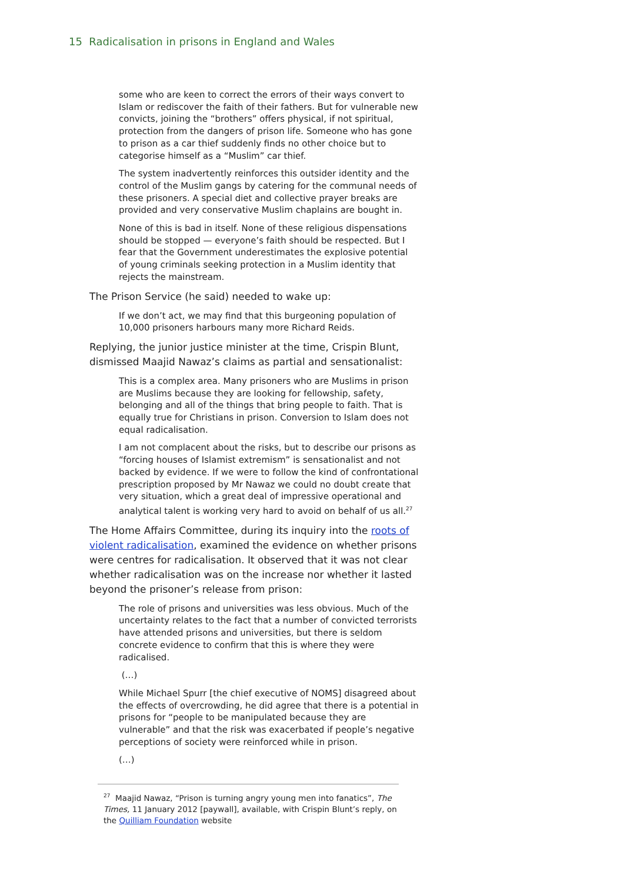15 Radicalisation in prisons in England and Wales
some who are keen to correct the errors of their ways convert to Islam or rediscover the faith of their fathers. But for vulnerable new convicts, joining the “brothers” offers physical, if not spiritual, protection from the dangers of prison life. Someone who has gone to prison as a car thief suddenly finds no other choice but to categorise himself as a “Muslim” car thief.
The system inadvertently reinforces this outsider identity and the control of the Muslim gangs by catering for the communal needs of these prisoners. A special diet and collective prayer breaks are provided and very conservative Muslim chaplains are bought in.
None of this is bad in itself. None of these religious dispensations should be stopped — everyone’s faith should be respected. But I fear that the Government underestimates the explosive potential of young criminals seeking protection in a Muslim identity that rejects the mainstream.
The Prison Service (he said) needed to wake up:
If we don’t act, we may find that this burgeoning population of 10,000 prisoners harbours many more Richard Reids.
Replying, the junior justice minister at the time, Crispin Blunt, dismissed Maajid Nawaz’s claims as partial and sensationalist:
This is a complex area. Many prisoners who are Muslims in prison are Muslims because they are looking for fellowship, safety, belonging and all of the things that bring people to faith. That is equally true for Christians in prison. Conversion to Islam does not equal radicalisation.
I am not complacent about the risks, but to describe our prisons as “forcing houses of Islamist extremism” is sensationalist and not backed by evidence. If we were to follow the kind of confrontational prescription proposed by Mr Nawaz we could no doubt create that very situation, which a great deal of impressive operational and analytical talent is working very hard to avoid on behalf of us all.<sup>27</sup>
The Home Affairs Committee, during its inquiry into the roots of violent radicalisation, examined the evidence on whether prisons were centres for radicalisation. It observed that it was not clear whether radicalisation was on the increase nor whether it lasted beyond the prisoner’s release from prison:
The role of prisons and universities was less obvious. Much of the uncertainty relates to the fact that a number of convicted terrorists have attended prisons and universities, but there is seldom concrete evidence to confirm that this is where they were radicalised.
(…)
While Michael Spurr [the chief executive of NOMS] disagreed about the effects of overcrowding, he did agree that there is a potential in prisons for “people to be manipulated because they are vulnerable” and that the risk was exacerbated if people’s negative perceptions of society were reinforced while in prison.
(…)
<sup>27</sup> Maajid Nawaz, “Prison is turning angry young men into fanatics”, The Times, 11 January 2012 [paywall], available, with Crispin Blunt’s reply, on the Quilliam Foundation website